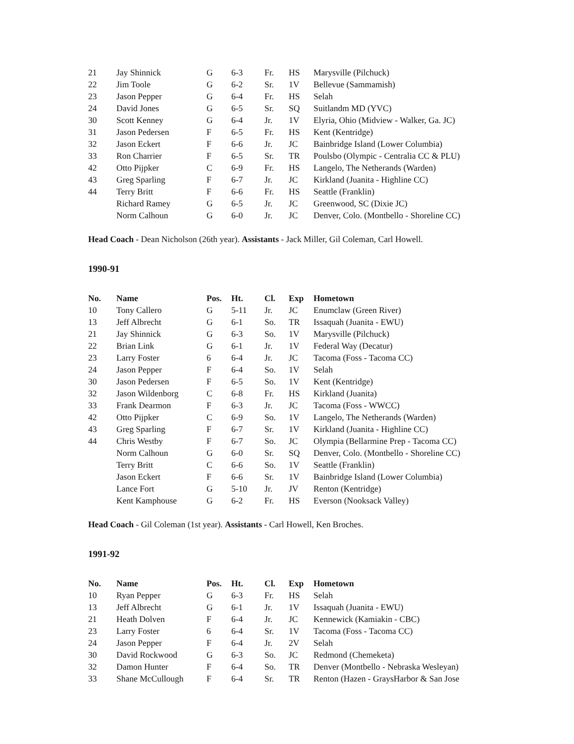| 21 | Jay Shinnick | G | 6-3 | Fr. | HS | Marysville (Pilchuck) |
| 22 | Jim Toole | G | 6-2 | Sr. | 1V | Bellevue (Sammamish) |
| 23 | Jason Pepper | G | 6-4 | Fr. | HS | Selah |
| 24 | David Jones | G | 6-5 | Sr. | SQ | Suitlandm MD (YVC) |
| 30 | Scott Kenney | G | 6-4 | Jr. | 1V | Elyria, Ohio (Midview - Walker, Ga. JC) |
| 31 | Jason Pedersen | F | 6-5 | Fr. | HS | Kent (Kentridge) |
| 32 | Jason Eckert | F | 6-6 | Jr. | JC | Bainbridge Island (Lower Columbia) |
| 33 | Ron Charrier | F | 6-5 | Sr. | TR | Poulsbo (Olympic - Centralia CC & PLU) |
| 42 | Otto Pijpker | C | 6-9 | Fr. | HS | Langelo, The Netherands (Warden) |
| 43 | Greg Sparling | F | 6-7 | Jr. | JC | Kirkland (Juanita - Highline CC) |
| 44 | Terry Britt | F | 6-6 | Fr. | HS | Seattle (Franklin) |
| | Richard Ramey | G | 6-5 | Jr. | JC | Greenwood, SC (Dixie JC) |
| | Norm Calhoun | G | 6-0 | Jr. | JC | Denver, Colo. (Montbello - Shoreline CC) |
Head Coach - Dean Nicholson (26th year). Assistants - Jack Miller, Gil Coleman, Carl Howell.
1990-91
| No. | Name | Pos. | Ht. | Cl. | Exp | Hometown |
| --- | --- | --- | --- | --- | --- | --- |
| 10 | Tony Callero | G | 5-11 | Jr. | JC | Enumclaw (Green River) |
| 13 | Jeff Albrecht | G | 6-1 | So. | TR | Issaquah (Juanita - EWU) |
| 21 | Jay Shinnick | G | 6-3 | So. | 1V | Marysville (Pilchuck) |
| 22 | Brian Link | G | 6-1 | Jr. | 1V | Federal Way (Decatur) |
| 23 | Larry Foster | 6 | 6-4 | Jr. | JC | Tacoma (Foss - Tacoma CC) |
| 24 | Jason Pepper | F | 6-4 | So. | 1V | Selah |
| 30 | Jason Pedersen | F | 6-5 | So. | 1V | Kent (Kentridge) |
| 32 | Jason Wildenborg | C | 6-8 | Fr. | HS | Kirkland (Juanita) |
| 33 | Frank Dearmon | F | 6-3 | Jr. | JC | Tacoma (Foss - WWCC) |
| 42 | Otto Pijpker | C | 6-9 | So. | 1V | Langelo, The Netherands (Warden) |
| 43 | Greg Sparling | F | 6-7 | Sr. | 1V | Kirkland (Juanita - Highline CC) |
| 44 | Chris Westby | F | 6-7 | So. | JC | Olympia (Bellarmine Prep - Tacoma CC) |
| | Norm Calhoun | G | 6-0 | Sr. | SQ | Denver, Colo. (Montbello - Shoreline CC) |
| | Terry Britt | C | 6-6 | So. | 1V | Seattle (Franklin) |
| | Jason Eckert | F | 6-6 | Sr. | 1V | Bainbridge Island (Lower Columbia) |
| | Lance Fort | G | 5-10 | Jr. | JV | Renton (Kentridge) |
| | Kent Kamphouse | G | 6-2 | Fr. | HS | Everson (Nooksack Valley) |
Head Coach - Gil Coleman (1st year). Assistants - Carl Howell, Ken Broches.
1991-92
| No. | Name | Pos. | Ht. | Cl. | Exp | Hometown |
| --- | --- | --- | --- | --- | --- | --- |
| 10 | Ryan Pepper | G | 6-3 | Fr. | HS | Selah |
| 13 | Jeff Albrecht | G | 6-1 | Jr. | 1V | Issaquah (Juanita - EWU) |
| 21 | Heath Dolven | F | 6-4 | Jr. | JC | Kennewick (Kamiakin - CBC) |
| 23 | Larry Foster | 6 | 6-4 | Sr. | 1V | Tacoma (Foss - Tacoma CC) |
| 24 | Jason Pepper | F | 6-4 | Jr. | 2V | Selah |
| 30 | David Rockwood | G | 6-3 | So. | JC | Redmond (Chemeketa) |
| 32 | Damon Hunter | F | 6-4 | So. | TR | Denver (Montbello - Nebraska Wesleyan) |
| 33 | Shane McCullough | F | 6-4 | Sr. | TR | Renton (Hazen - GraysHarbor & San Jose |